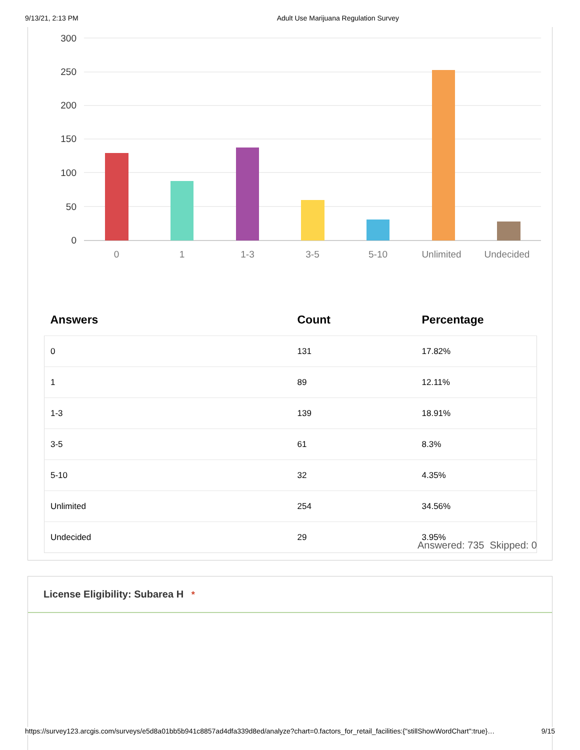9/13/21, 2:13 PM Adult Use Marijuana Regulation Survey
300
250
200
150
100
50
0
0
1
1-3
3-5
5-10
Unlimited
Undecided
| Answers | Count | Percentage |
| --- | --- | --- |
| 0 | 131 | 17.82% |
| 1 | 89 | 12.11% |
| 1-3 | 139 | 18.91% |
| 3-5 | 61 | 8.3% |
| 5-10 | 32 | 4.35% |
| Unlimited | 254 | 34.56% |
| Undecided | 29 | 3.95% |
Answered: 735 Skipped: 0
License Eligibility: Subarea H *
https://survey123.arcgis.com/surveys/e5d8a01bb5b941c8857ad4dfa339d8ed/analyze?chart=0.factors_for_retail_facilities:{"stillShowWordChart":true}… 9/15